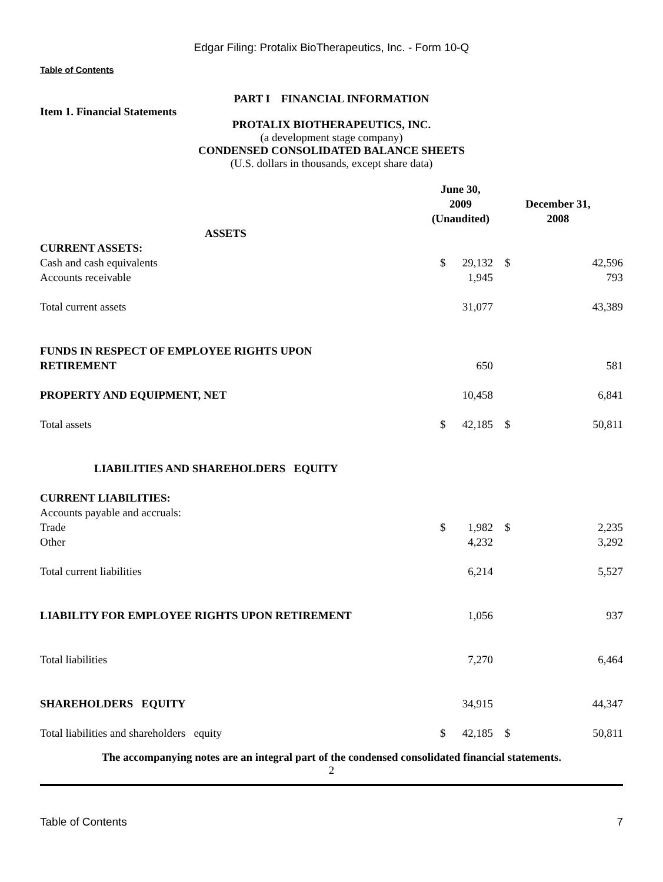Edgar Filing: Protalix BioTherapeutics, Inc. - Form 10-Q
Table of Contents
PART I FINANCIAL INFORMATION
Item 1. Financial Statements
PROTALIX BIOTHERAPEUTICS, INC.
(a development stage company)
CONDENSED CONSOLIDATED BALANCE SHEETS
(U.S. dollars in thousands, except share data)
| | June 30, 2009 (Unaudited) | | December 31, 2008 | |
| --- | --- | --- | --- | --- |
| ASSETS | | | | |
| CURRENT ASSETS: | | | | |
| Cash and cash equivalents | $ | 29,132 | $ | 42,596 |
| Accounts receivable | | 1,945 | | 793 |
| Total current assets | | 31,077 | | 43,389 |
| FUNDS IN RESPECT OF EMPLOYEE RIGHTS UPON RETIREMENT | | 650 | | 581 |
| PROPERTY AND EQUIPMENT, NET | | 10,458 | | 6,841 |
| Total assets | $ | 42,185 | $ | 50,811 |
| LIABILITIES AND SHAREHOLDERS EQUITY | | | | |
| CURRENT LIABILITIES: | | | | |
| Accounts payable and accruals: | | | | |
| Trade | $ | 1,982 | $ | 2,235 |
| Other | | 4,232 | | 3,292 |
| Total current liabilities | | 6,214 | | 5,527 |
| LIABILITY FOR EMPLOYEE RIGHTS UPON RETIREMENT | | 1,056 | | 937 |
| Total liabilities | | 7,270 | | 6,464 |
| SHAREHOLDERS EQUITY | | 34,915 | | 44,347 |
| Total liabilities and shareholders equity | $ | 42,185 | $ | 50,811 |
The accompanying notes are an integral part of the condensed consolidated financial statements.
2
Table of Contents 7